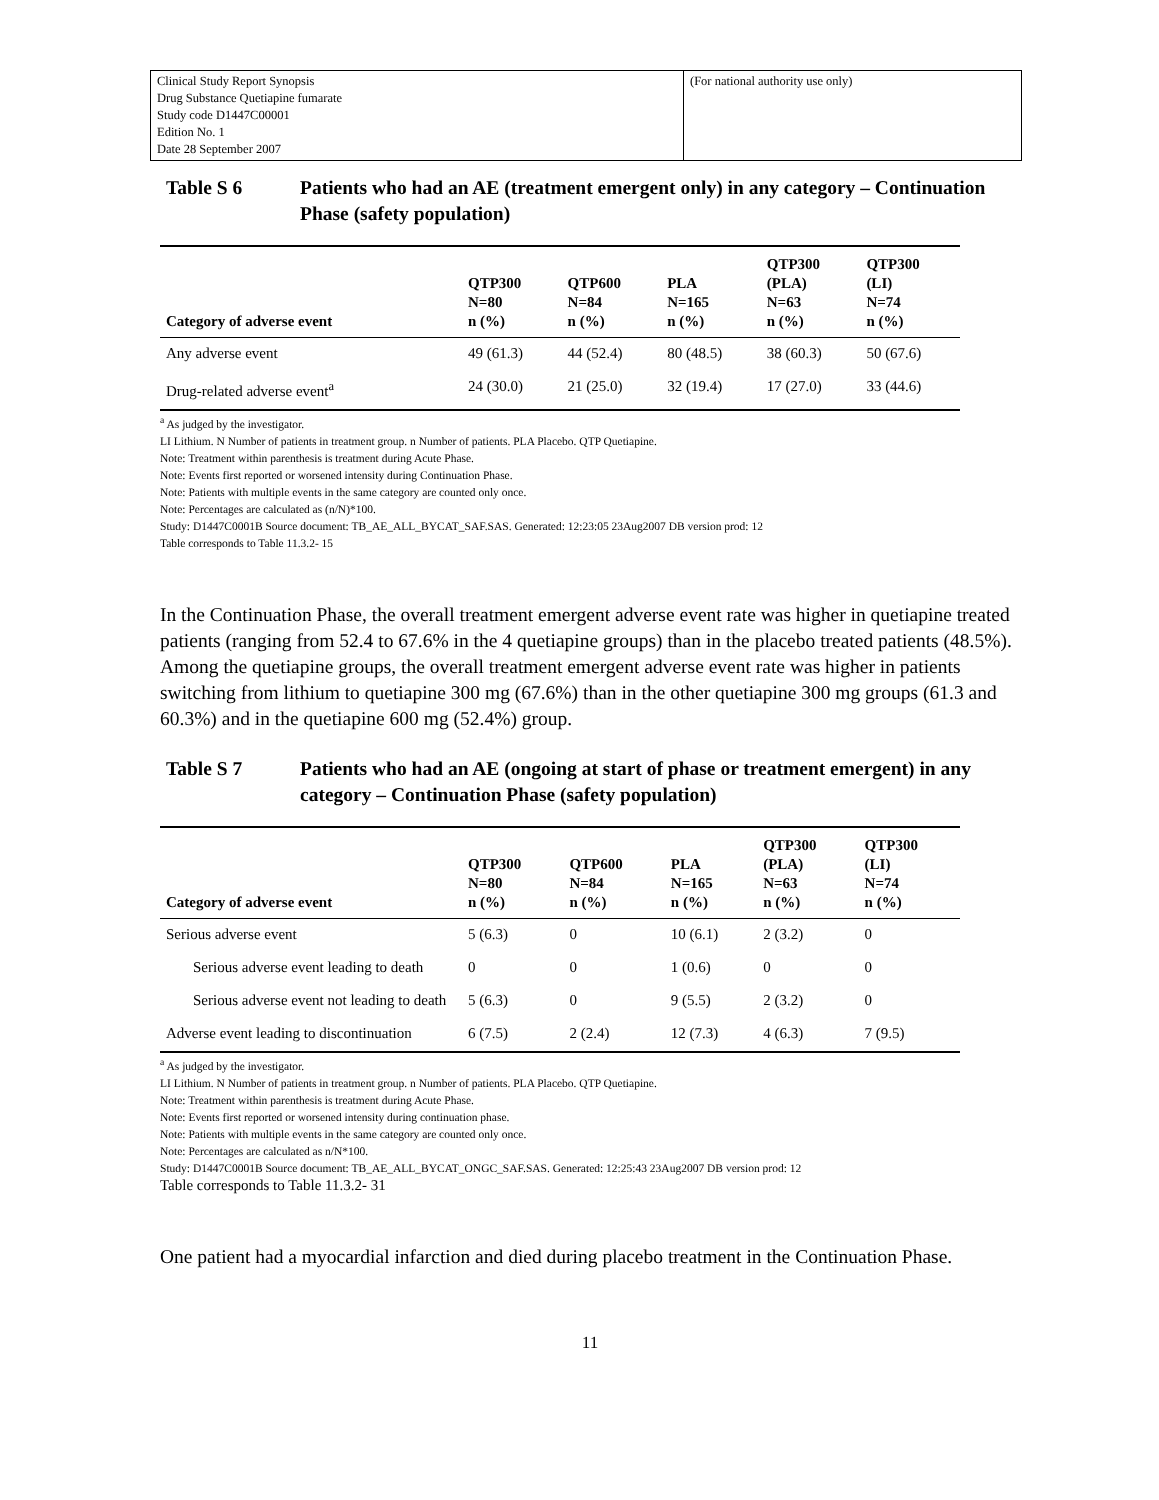| Clinical Study Report Synopsis Drug Substance Quetiapine fumarate Study code D1447C00001 Edition No. 1 Date 28 September 2007 | (For national authority use only) |
Table S 6 Patients who had an AE (treatment emergent only) in any category – Continuation Phase (safety population)
| Category of adverse event | QTP300 N=80 n (%) | QTP600 N=84 n (%) | PLA N=165 n (%) | QTP300 (PLA) N=63 n (%) | QTP300 (LI) N=74 n (%) |
| --- | --- | --- | --- | --- | --- |
| Any adverse event | 49 (61.3) | 44 (52.4) | 80 (48.5) | 38 (60.3) | 50 (67.6) |
| Drug-related adverse event<sup>a</sup> | 24 (30.0) | 21 (25.0) | 32 (19.4) | 17 (27.0) | 33 (44.6) |
<sup>a</sup> As judged by the investigator.
LI Lithium. N Number of patients in treatment group. n Number of patients. PLA Placebo. QTP Quetiapine.
Note: Treatment within parenthesis is treatment during Acute Phase.
Note: Events first reported or worsened intensity during Continuation Phase.
Note: Patients with multiple events in the same category are counted only once.
Note: Percentages are calculated as (n/N)*100.
Study: D1447C0001B Source document: TB_AE_ALL_BYCAT_SAF.SAS. Generated: 12:23:05 23Aug2007 DB version prod: 12
Table corresponds to Table 11.3.2- 15
In the Continuation Phase, the overall treatment emergent adverse event rate was higher in quetiapine treated patients (ranging from 52.4 to 67.6% in the 4 quetiapine groups) than in the placebo treated patients (48.5%). Among the quetiapine groups, the overall treatment emergent adverse event rate was higher in patients switching from lithium to quetiapine 300 mg (67.6%) than in the other quetiapine 300 mg groups (61.3 and 60.3%) and in the quetiapine 600 mg (52.4%) group.
Table S 7 Patients who had an AE (ongoing at start of phase or treatment emergent) in any category – Continuation Phase (safety population)
| Category of adverse event | QTP300 N=80 n (%) | QTP600 N=84 n (%) | PLA N=165 n (%) | QTP300 (PLA) N=63 n (%) | QTP300 (LI) N=74 n (%) |
| --- | --- | --- | --- | --- | --- |
| Serious adverse event | 5 (6.3) | 0 | 10 (6.1) | 2 (3.2) | 0 |
| Serious adverse event leading to death | 0 | 0 | 1 (0.6) | 0 | 0 |
| Serious adverse event not leading to death | 5 (6.3) | 0 | 9 (5.5) | 2 (3.2) | 0 |
| Adverse event leading to discontinuation | 6 (7.5) | 2 (2.4) | 12 (7.3) | 4 (6.3) | 7 (9.5) |
<sup>a</sup> As judged by the investigator.
LI Lithium. N Number of patients in treatment group. n Number of patients. PLA Placebo. QTP Quetiapine.
Note: Treatment within parenthesis is treatment during Acute Phase.
Note: Events first reported or worsened intensity during continuation phase.
Note: Patients with multiple events in the same category are counted only once.
Note: Percentages are calculated as n/N*100.
Study: D1447C0001B Source document: TB_AE_ALL_BYCAT_ONGC_SAF.SAS. Generated: 12:25:43 23Aug2007 DB version prod: 12
Table corresponds to Table 11.3.2- 31
One patient had a myocardial infarction and died during placebo treatment in the Continuation Phase.
11